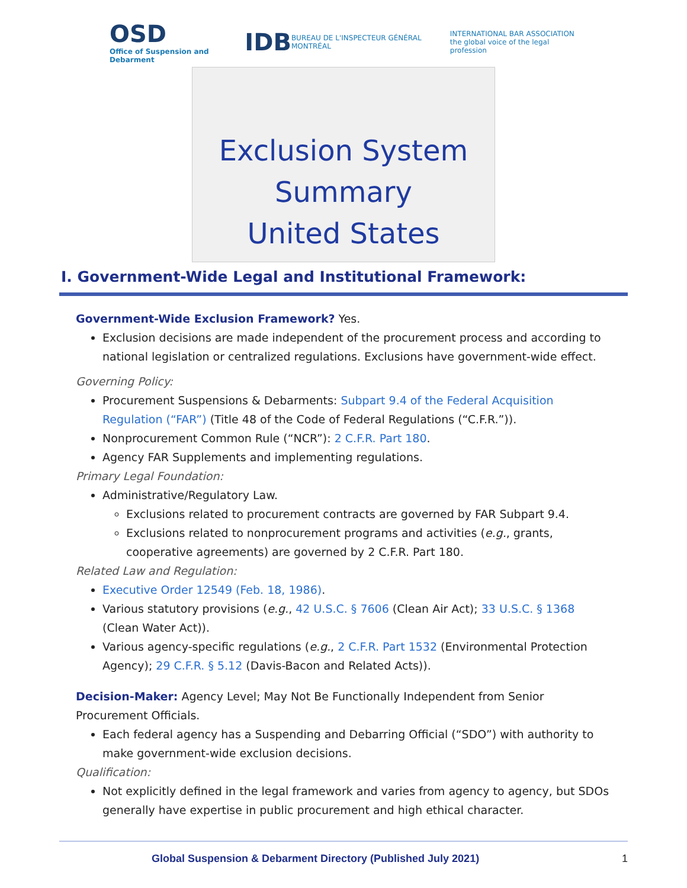OSD
Office of Suspension and Debarment
IDB
BUREAU DE L'INSPECTEUR GÉNÉRAL MONTRÉAL
INTERNATIONAL BAR ASSOCIATION
the global voice of the legal profession
Exclusion System Summary
United States
I. Government-Wide Legal and Institutional Framework:
Government-Wide Exclusion Framework? Yes.
Exclusion decisions are made independent of the procurement process and according to national legislation or centralized regulations. Exclusions have government-wide effect.
Governing Policy:
Procurement Suspensions & Debarments: Subpart 9.4 of the Federal Acquisition Regulation (“FAR”) (Title 48 of the Code of Federal Regulations (“C.F.R.”)).
Nonprocurement Common Rule (“NCR”): 2 C.F.R. Part 180.
Agency FAR Supplements and implementing regulations.
Primary Legal Foundation:
Administrative/Regulatory Law.
Exclusions related to procurement contracts are governed by FAR Subpart 9.4.
Exclusions related to nonprocurement programs and activities (e.g., grants, cooperative agreements) are governed by 2 C.F.R. Part 180.
Related Law and Regulation:
Executive Order 12549 (Feb. 18, 1986).
Various statutory provisions (e.g., 42 U.S.C. § 7606 (Clean Air Act); 33 U.S.C. § 1368 (Clean Water Act)).
Various agency-specific regulations (e.g., 2 C.F.R. Part 1532 (Environmental Protection Agency); 29 C.F.R. § 5.12 (Davis-Bacon and Related Acts)).
Decision-Maker: Agency Level; May Not Be Functionally Independent from Senior Procurement Officials.
Each federal agency has a Suspending and Debarring Official (“SDO”) with authority to make government-wide exclusion decisions.
Qualification:
Not explicitly defined in the legal framework and varies from agency to agency, but SDOs generally have expertise in public procurement and high ethical character.
Global Suspension & Debarment Directory (Published July 2021) 1